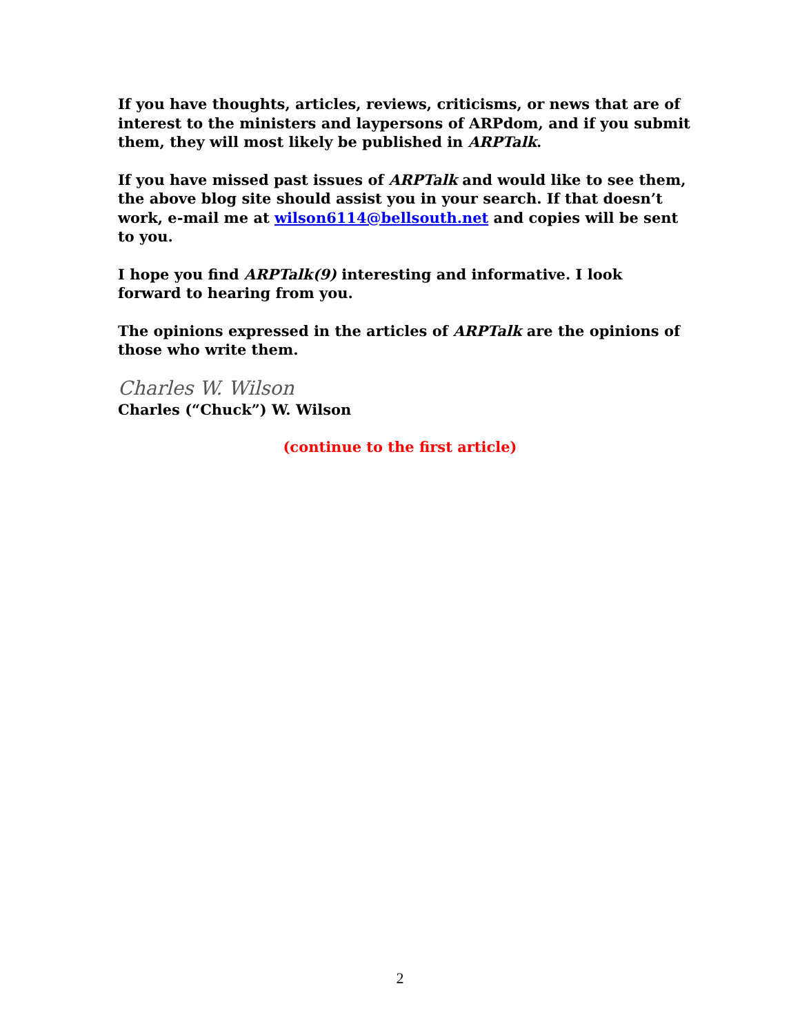If you have thoughts, articles, reviews, criticisms, or news that are of interest to the ministers and laypersons of ARPdom, and if you submit them, they will most likely be published in ARPTalk.
If you have missed past issues of ARPTalk and would like to see them, the above blog site should assist you in your search. If that doesn’t work, e-mail me at wilson6114@bellsouth.net and copies will be sent to you.
I hope you find ARPTalk(9) interesting and informative. I look forward to hearing from you.
The opinions expressed in the articles of ARPTalk are the opinions of those who write them.
Charles W. Wilson
Charles (“Chuck”) W. Wilson
(continue to the first article)
2